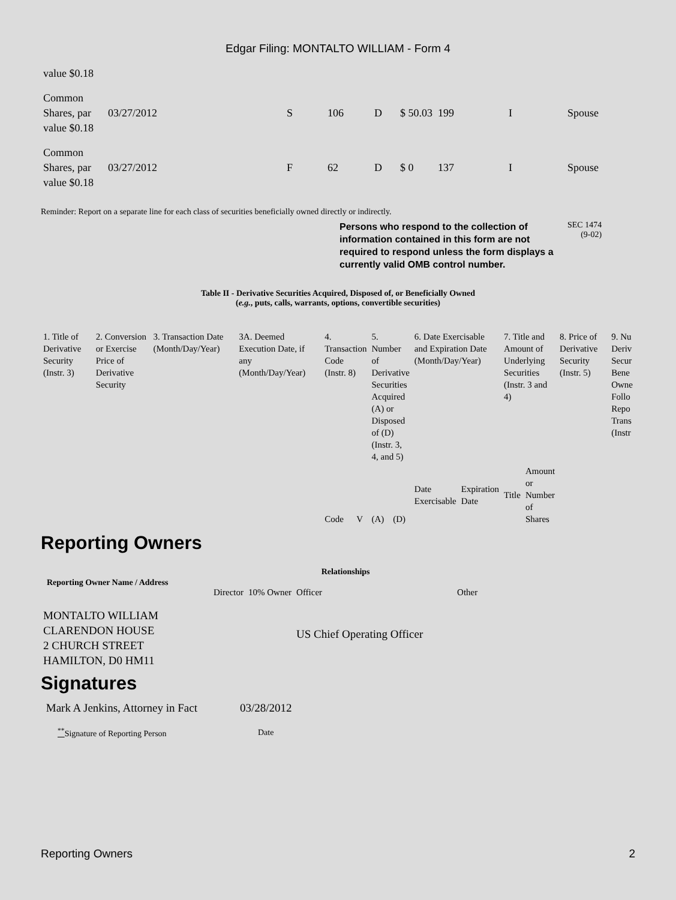Edgar Filing: MONTALTO WILLIAM - Form 4
| value $0.18 | | | | | | | | |
| Common Shares, par value $0.18 | 03/27/2012 | S | 106 | D | $ 50.03 | 199 | I | Spouse |
| Common Shares, par value $0.18 | 03/27/2012 | F | 62 | D | $ 0 | 137 | I | Spouse |
Reminder: Report on a separate line for each class of securities beneficially owned directly or indirectly.
Persons who respond to the collection of information contained in this form are not required to respond unless the form displays a currently valid OMB control number.
SEC 1474
(9-02)
Table II - Derivative Securities Acquired, Disposed of, or Beneficially Owned
(e.g., puts, calls, warrants, options, convertible securities)
| 1. Title of Derivative Security (Instr. 3) | 2. Conversion or Exercise Price of Derivative Security | 3. Transaction Date (Month/Day/Year) | 3A. Deemed Execution Date, if any (Month/Day/Year) | 4. Transaction Code (Instr. 8) | | 5. Number of Derivative Securities Acquired (A) or Disposed of (D) (Instr. 3, 4, and 5) | | 6. Date Exercisable and Expiration Date (Month/Day/Year) | | 7. Title and Amount of Underlying Securities (Instr. 3 and 4) | | 8. Price of Derivative Security (Instr. 5) | 9. Nu Deriv Secur Bene Owne Follo Repo Trans (Instr |
| | | | | Code | V | (A) | (D) | Date Exercisable | Expiration Date | Title | Amount or Number of Shares | | |
Reporting Owners
| Reporting Owner Name / Address | Relationships | | | |
| --- | --- | --- | --- | --- |
| | Director | 10% Owner | Officer | Other |
| MONTALTO WILLIAM CLARENDON HOUSE 2 CHURCH STREET HAMILTON, D0 HM11 | | | US Chief Operating Officer | |
Signatures
| Mark A Jenkins, Attorney in Fact | 03/28/2012 |
| <sup>**</sup> Signature of Reporting Person | Date |
Reporting Owners 2